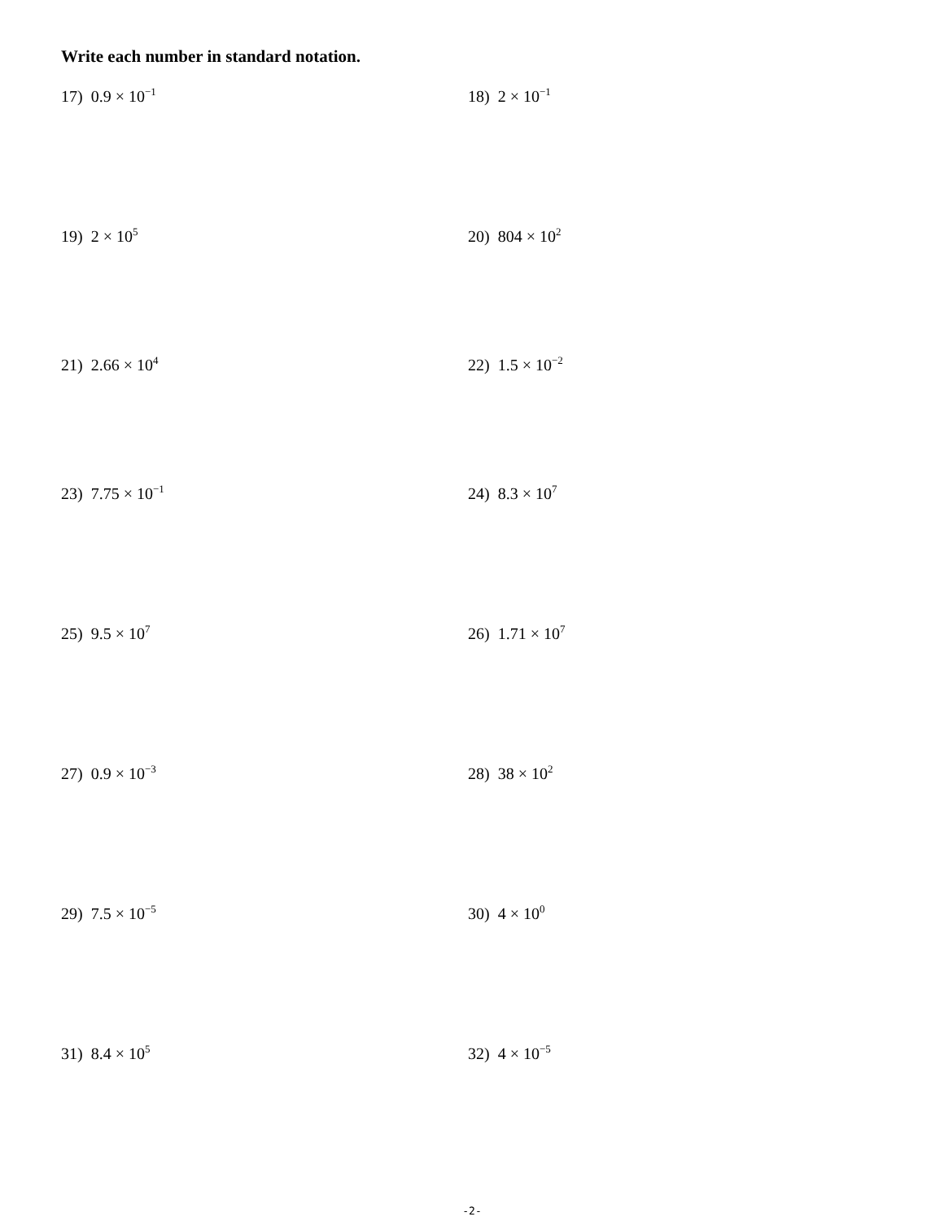Write each number in standard notation.
17) 0.9 × 10<sup>−1</sup>
18) 2 × 10<sup>−1</sup>
19) 2 × 10<sup>5</sup>
20) 804 × 10<sup>2</sup>
21) 2.66 × 10<sup>4</sup>
22) 1.5 × 10<sup>−2</sup>
23) 7.75 × 10<sup>−1</sup>
24) 8.3 × 10<sup>7</sup>
25) 9.5 × 10<sup>7</sup>
26) 1.71 × 10<sup>7</sup>
27) 0.9 × 10<sup>−3</sup>
28) 38 × 10<sup>2</sup>
29) 7.5 × 10<sup>−5</sup>
30) 4 × 10<sup>0</sup>
31) 8.4 × 10<sup>5</sup>
32) 4 × 10<sup>−5</sup>
-2-